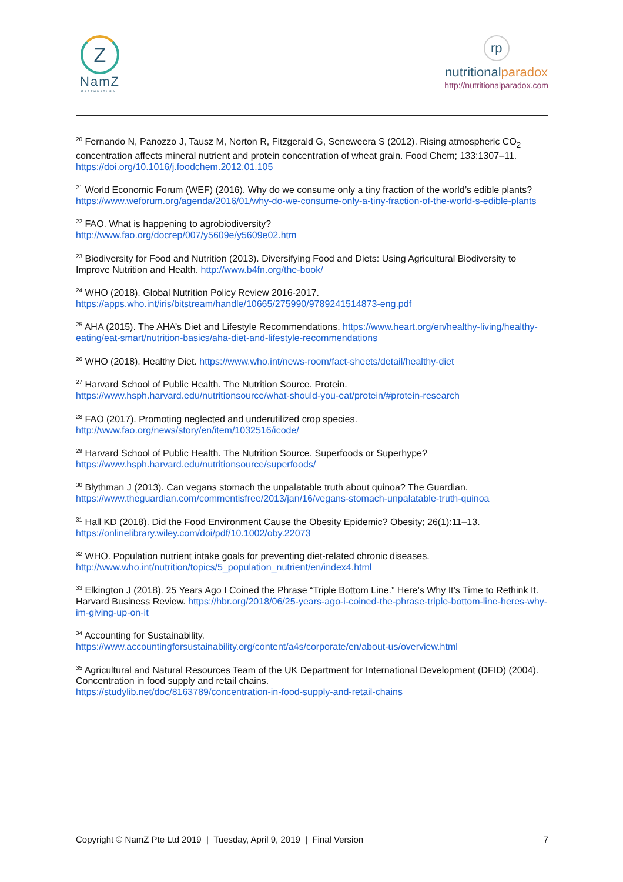Z
NamZ
EARTHNATURAL
rp
nutritionalparadox
http://nutritionalparadox.com
<sup>20</sup> Fernando N, Panozzo J, Tausz M, Norton R, Fitzgerald G, Seneweera S (2012). Rising atmospheric CO<sub>2</sub> concentration affects mineral nutrient and protein concentration of wheat grain. Food Chem; 133:1307–11. https://doi.org/10.1016/j.foodchem.2012.01.105
<sup>21</sup> World Economic Forum (WEF) (2016). Why do we consume only a tiny fraction of the world’s edible plants? https://www.weforum.org/agenda/2016/01/why-do-we-consume-only-a-tiny-fraction-of-the-world-s-edible-plants
<sup>22</sup> FAO. What is happening to agrobiodiversity?
http://www.fao.org/docrep/007/y5609e/y5609e02.htm
<sup>23</sup> Biodiversity for Food and Nutrition (2013). Diversifying Food and Diets: Using Agricultural Biodiversity to Improve Nutrition and Health. http://www.b4fn.org/the-book/
<sup>24</sup> WHO (2018). Global Nutrition Policy Review 2016-2017.
https://apps.who.int/iris/bitstream/handle/10665/275990/9789241514873-eng.pdf
<sup>25</sup> AHA (2015). The AHA’s Diet and Lifestyle Recommendations. https://www.heart.org/en/healthy-living/healthy-eating/eat-smart/nutrition-basics/aha-diet-and-lifestyle-recommendations
<sup>26</sup> WHO (2018). Healthy Diet. https://www.who.int/news-room/fact-sheets/detail/healthy-diet
<sup>27</sup> Harvard School of Public Health. The Nutrition Source. Protein.
https://www.hsph.harvard.edu/nutritionsource/what-should-you-eat/protein/#protein-research
<sup>28</sup> FAO (2017). Promoting neglected and underutilized crop species.
http://www.fao.org/news/story/en/item/1032516/icode/
<sup>29</sup> Harvard School of Public Health. The Nutrition Source. Superfoods or Superhype?
https://www.hsph.harvard.edu/nutritionsource/superfoods/
<sup>30</sup> Blythman J (2013). Can vegans stomach the unpalatable truth about quinoa? The Guardian. https://www.theguardian.com/commentisfree/2013/jan/16/vegans-stomach-unpalatable-truth-quinoa
<sup>31</sup> Hall KD (2018). Did the Food Environment Cause the Obesity Epidemic? Obesity; 26(1):11–13. https://onlinelibrary.wiley.com/doi/pdf/10.1002/oby.22073
<sup>32</sup> WHO. Population nutrient intake goals for preventing diet-related chronic diseases.
http://www.who.int/nutrition/topics/5_population_nutrient/en/index4.html
<sup>33</sup> Elkington J (2018). 25 Years Ago I Coined the Phrase “Triple Bottom Line.” Here’s Why It’s Time to Rethink It. Harvard Business Review. https://hbr.org/2018/06/25-years-ago-i-coined-the-phrase-triple-bottom-line-heres-why-im-giving-up-on-it
<sup>34</sup> Accounting for Sustainability.
https://www.accountingforsustainability.org/content/a4s/corporate/en/about-us/overview.html
<sup>35</sup> Agricultural and Natural Resources Team of the UK Department for International Development (DFID) (2004). Concentration in food supply and retail chains.
https://studylib.net/doc/8163789/concentration-in-food-supply-and-retail-chains
Copyright © NamZ Pte Ltd 2019 | Tuesday, April 9, 2019 | Final Version 7